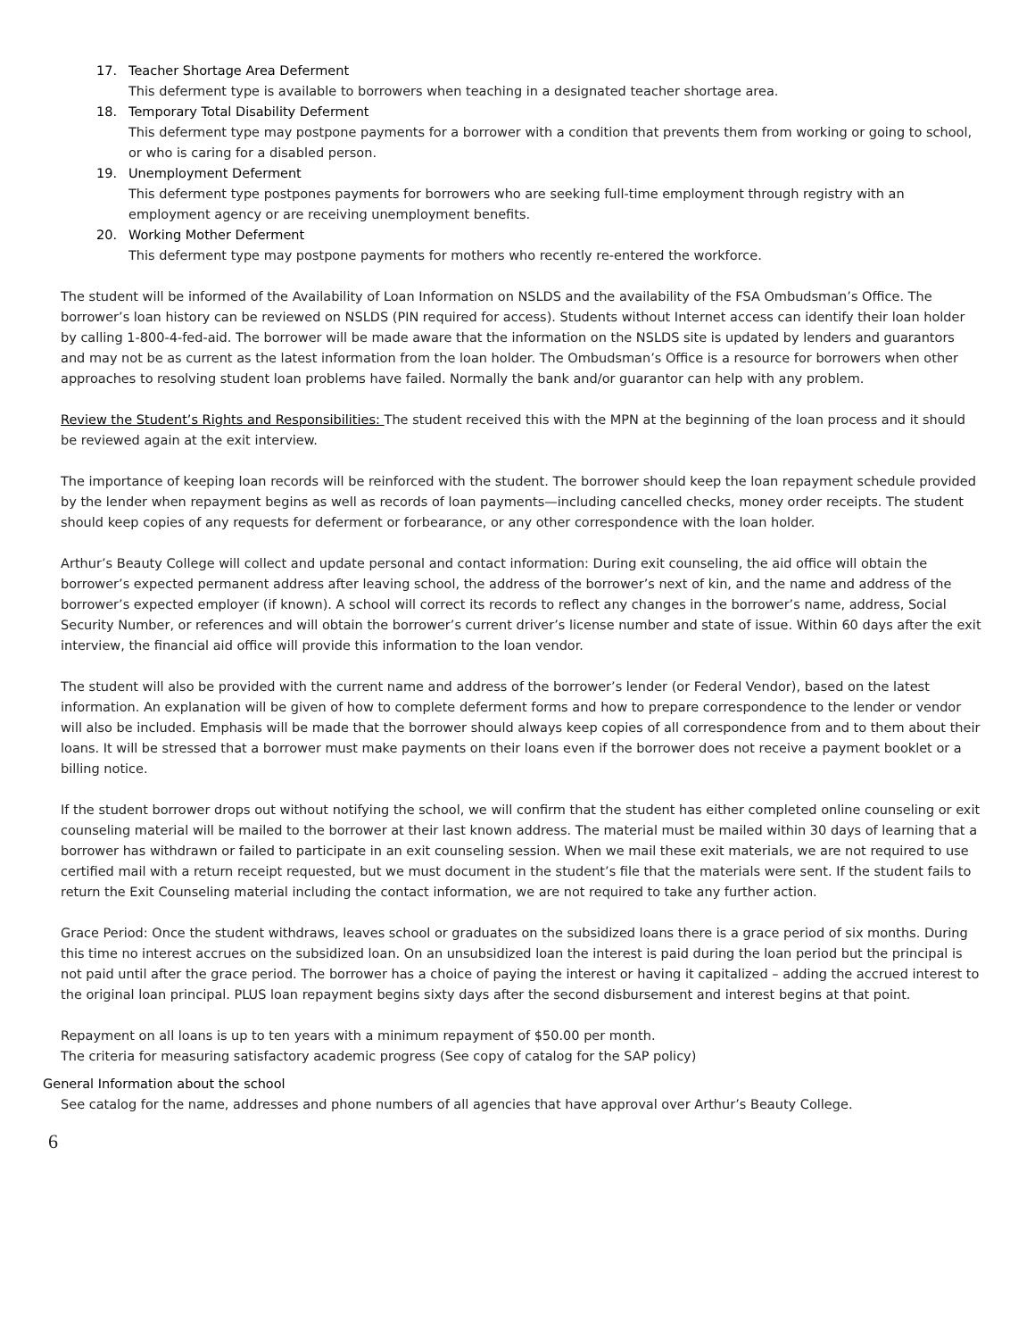17. Teacher Shortage Area Deferment
This deferment type is available to borrowers when teaching in a designated teacher shortage area.
18. Temporary Total Disability Deferment
This deferment type may postpone payments for a borrower with a condition that prevents them from working or going to school, or who is caring for a disabled person.
19. Unemployment Deferment
This deferment type postpones payments for borrowers who are seeking full-time employment through registry with an employment agency or are receiving unemployment benefits.
20. Working Mother Deferment
This deferment type may postpone payments for mothers who recently re-entered the workforce.
The student will be informed of the Availability of Loan Information on NSLDS and the availability of the FSA Ombudsman’s Office. The borrower’s loan history can be reviewed on NSLDS (PIN required for access). Students without Internet access can identify their loan holder by calling 1-800-4-fed-aid. The borrower will be made aware that the information on the NSLDS site is updated by lenders and guarantors and may not be as current as the latest information from the loan holder. The Ombudsman’s Office is a resource for borrowers when other approaches to resolving student loan problems have failed. Normally the bank and/or guarantor can help with any problem.
Review the Student’s Rights and Responsibilities: The student received this with the MPN at the beginning of the loan process and it should be reviewed again at the exit interview.
The importance of keeping loan records will be reinforced with the student. The borrower should keep the loan repayment schedule provided by the lender when repayment begins as well as records of loan payments—including cancelled checks, money order receipts. The student should keep copies of any requests for deferment or forbearance, or any other correspondence with the loan holder.
Arthur’s Beauty College will collect and update personal and contact information: During exit counseling, the aid office will obtain the borrower’s expected permanent address after leaving school, the address of the borrower’s next of kin, and the name and address of the borrower’s expected employer (if known). A school will correct its records to reflect any changes in the borrower’s name, address, Social Security Number, or references and will obtain the borrower’s current driver’s license number and state of issue. Within 60 days after the exit interview, the financial aid office will provide this information to the loan vendor.
The student will also be provided with the current name and address of the borrower’s lender (or Federal Vendor), based on the latest information. An explanation will be given of how to complete deferment forms and how to prepare correspondence to the lender or vendor will also be included. Emphasis will be made that the borrower should always keep copies of all correspondence from and to them about their loans. It will be stressed that a borrower must make payments on their loans even if the borrower does not receive a payment booklet or a billing notice.
If the student borrower drops out without notifying the school, we will confirm that the student has either completed online counseling or exit counseling material will be mailed to the borrower at their last known address. The material must be mailed within 30 days of learning that a borrower has withdrawn or failed to participate in an exit counseling session. When we mail these exit materials, we are not required to use certified mail with a return receipt requested, but we must document in the student’s file that the materials were sent. If the student fails to return the Exit Counseling material including the contact information, we are not required to take any further action.
Grace Period: Once the student withdraws, leaves school or graduates on the subsidized loans there is a grace period of six months. During this time no interest accrues on the subsidized loan. On an unsubsidized loan the interest is paid during the loan period but the principal is not paid until after the grace period. The borrower has a choice of paying the interest or having it capitalized – adding the accrued interest to the original loan principal. PLUS loan repayment begins sixty days after the second disbursement and interest begins at that point.
Repayment on all loans is up to ten years with a minimum repayment of $50.00 per month.
The criteria for measuring satisfactory academic progress (See copy of catalog for the SAP policy)
General Information about the school
See catalog for the name, addresses and phone numbers of all agencies that have approval over Arthur’s Beauty College.
6